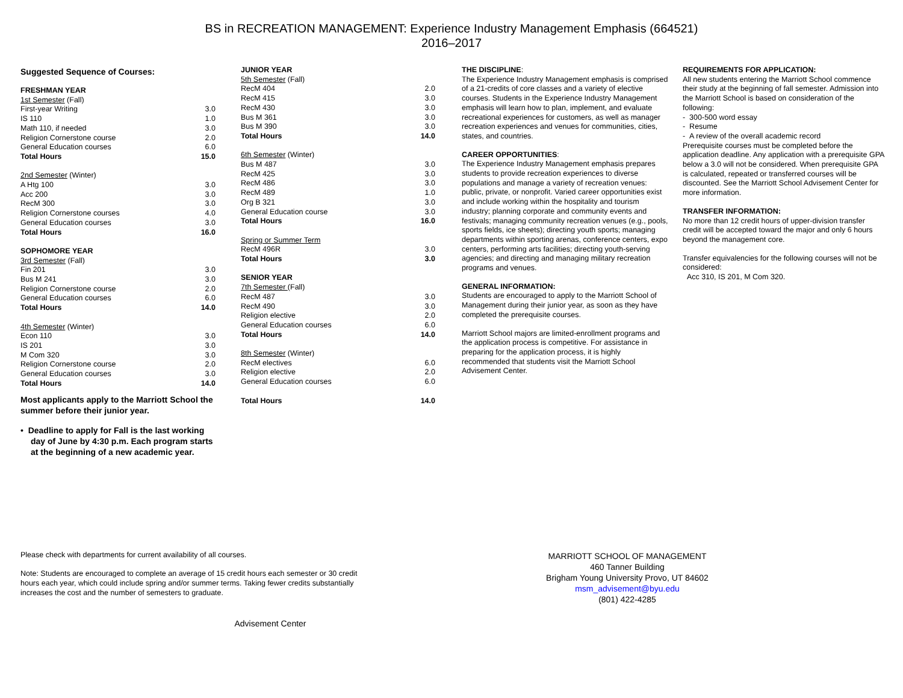BS in RECREATION MANAGEMENT: Experience Industry Management Emphasis (664521)
2016–2017
Suggested Sequence of Courses:
| FRESHMAN YEAR | |
| 1st Semester (Fall) | |
| First-year Writing | 3.0 |
| IS 110 | 1.0 |
| Math 110, if needed | 3.0 |
| Religion Cornerstone course | 2.0 |
| General Education courses | 6.0 |
| Total Hours | 15.0 |
| 2nd Semester (Winter) | |
| A Htg 100 | 3.0 |
| Acc 200 | 3.0 |
| RecM 300 | 3.0 |
| Religion Cornerstone courses | 4.0 |
| General Education courses | 3.0 |
| Total Hours | 16.0 |
| SOPHOMORE YEAR | |
| 3rd Semester (Fall) | |
| Fin 201 | 3.0 |
| Bus M 241 | 3.0 |
| Religion Cornerstone course | 2.0 |
| General Education courses | 6.0 |
| Total Hours | 14.0 |
| 4th Semester (Winter) | |
| Econ 110 | 3.0 |
| IS 201 | 3.0 |
| M Com 320 | 3.0 |
| Religion Cornerstone course | 2.0 |
| General Education courses | 3.0 |
| Total Hours | 14.0 |
Most applicants apply to the Marriott School the summer before their junior year.
• Deadline to apply for Fall is the last working day of June by 4:30 p.m. Each program starts at the beginning of a new academic year.
| JUNIOR YEAR | |
| 5th Semester (Fall) | |
| RecM 404 | 2.0 |
| RecM 415 | 3.0 |
| RecM 430 | 3.0 |
| Bus M 361 | 3.0 |
| Bus M 390 | 3.0 |
| Total Hours | 14.0 |
| 6th Semester (Winter) | |
| Bus M 487 | 3.0 |
| RecM 425 | 3.0 |
| RecM 486 | 3.0 |
| RecM 489 | 1.0 |
| Org B 321 | 3.0 |
| General Education course | 3.0 |
| Total Hours | 16.0 |
| Spring or Summer Term | |
| RecM 496R | 3.0 |
| Total Hours | 3.0 |
| SENIOR YEAR | |
| 7th Semester (Fall) | |
| RecM 487 | 3.0 |
| RecM 490 | 3.0 |
| Religion elective | 2.0 |
| General Education courses | 6.0 |
| Total Hours | 14.0 |
| 8th Semester (Winter) | |
| RecM electives | 6.0 |
| Religion elective | 2.0 |
| General Education courses | 6.0 |
| Total Hours | 14.0 |
THE DISCIPLINE:
The Experience Industry Management emphasis is comprised of a 21-credits of core classes and a variety of elective courses. Students in the Experience Industry Management emphasis will learn how to plan, implement, and evaluate recreational experiences for customers, as well as manager recreation experiences and venues for communities, cities, states, and countries.
CAREER OPPORTUNITIES:
The Experience Industry Management emphasis prepares students to provide recreation experiences to diverse populations and manage a variety of recreation venues: public, private, or nonprofit. Varied career opportunities exist and include working within the hospitality and tourism industry; planning corporate and community events and festivals; managing community recreation venues (e.g., pools, sports fields, ice sheets); directing youth sports; managing departments within sporting arenas, conference centers, expo centers, performing arts facilities; directing youth-serving agencies; and directing and managing military recreation programs and venues.
GENERAL INFORMATION:
Students are encouraged to apply to the Marriott School of Management during their junior year, as soon as they have completed the prerequisite courses.
Marriott School majors are limited-enrollment programs and the application process is competitive. For assistance in preparing for the application process, it is highly recommended that students visit the Marriott School Advisement Center.
REQUIREMENTS FOR APPLICATION:
All new students entering the Marriott School commence their study at the beginning of fall semester. Admission into the Marriott School is based on consideration of the following:
- 300-500 word essay
- Resume
- A review of the overall academic record
Prerequisite courses must be completed before the application deadline. Any application with a prerequisite GPA below a 3.0 will not be considered. When prerequisite GPA is calculated, repeated or transferred courses will be discounted. See the Marriott School Advisement Center for more information.
TRANSFER INFORMATION:
No more than 12 credit hours of upper-division transfer credit will be accepted toward the major and only 6 hours beyond the management core.
Transfer equivalencies for the following courses will not be considered:
Acc 310, IS 201, M Com 320.
Please check with departments for current availability of all courses.
Note: Students are encouraged to complete an average of 15 credit hours each semester or 30 credit hours each year, which could include spring and/or summer terms. Taking fewer credits substantially increases the cost and the number of semesters to graduate.
Advisement Center
MARRIOTT SCHOOL OF MANAGEMENT
460 Tanner Building
Brigham Young University Provo, UT 84602
msm_advisement@byu.edu
(801) 422-4285